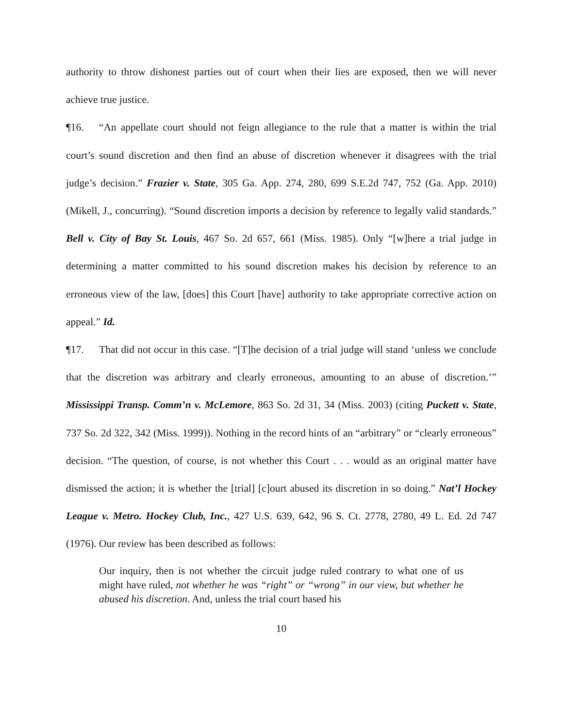authority to throw dishonest parties out of court when their lies are exposed, then we will never achieve true justice.
¶16. “An appellate court should not feign allegiance to the rule that a matter is within the trial court’s sound discretion and then find an abuse of discretion whenever it disagrees with the trial judge’s decision.” Frazier v. State, 305 Ga. App. 274, 280, 699 S.E.2d 747, 752 (Ga. App. 2010) (Mikell, J., concurring). “Sound discretion imports a decision by reference to legally valid standards.” Bell v. City of Bay St. Louis, 467 So. 2d 657, 661 (Miss. 1985). Only “[w]here a trial judge in determining a matter committed to his sound discretion makes his decision by reference to an erroneous view of the law, [does] this Court [have] authority to take appropriate corrective action on appeal.” Id.
¶17. That did not occur in this case. “[T]he decision of a trial judge will stand ‘unless we conclude that the discretion was arbitrary and clearly erroneous, amounting to an abuse of discretion.’” Mississippi Transp. Comm’n v. McLemore, 863 So. 2d 31, 34 (Miss. 2003) (citing Puckett v. State, 737 So. 2d 322, 342 (Miss. 1999)). Nothing in the record hints of an “arbitrary” or “clearly erroneous” decision. “The question, of course, is not whether this Court . . . would as an original matter have dismissed the action; it is whether the [trial] [c]ourt abused its discretion in so doing.” Nat’l Hockey League v. Metro. Hockey Club, Inc., 427 U.S. 639, 642, 96 S. Ct. 2778, 2780, 49 L. Ed. 2d 747 (1976). Our review has been described as follows:
Our inquiry, then is not whether the circuit judge ruled contrary to what one of us might have ruled, not whether he was “right” or “wrong” in our view, but whether he abused his discretion. And, unless the trial court based his
10